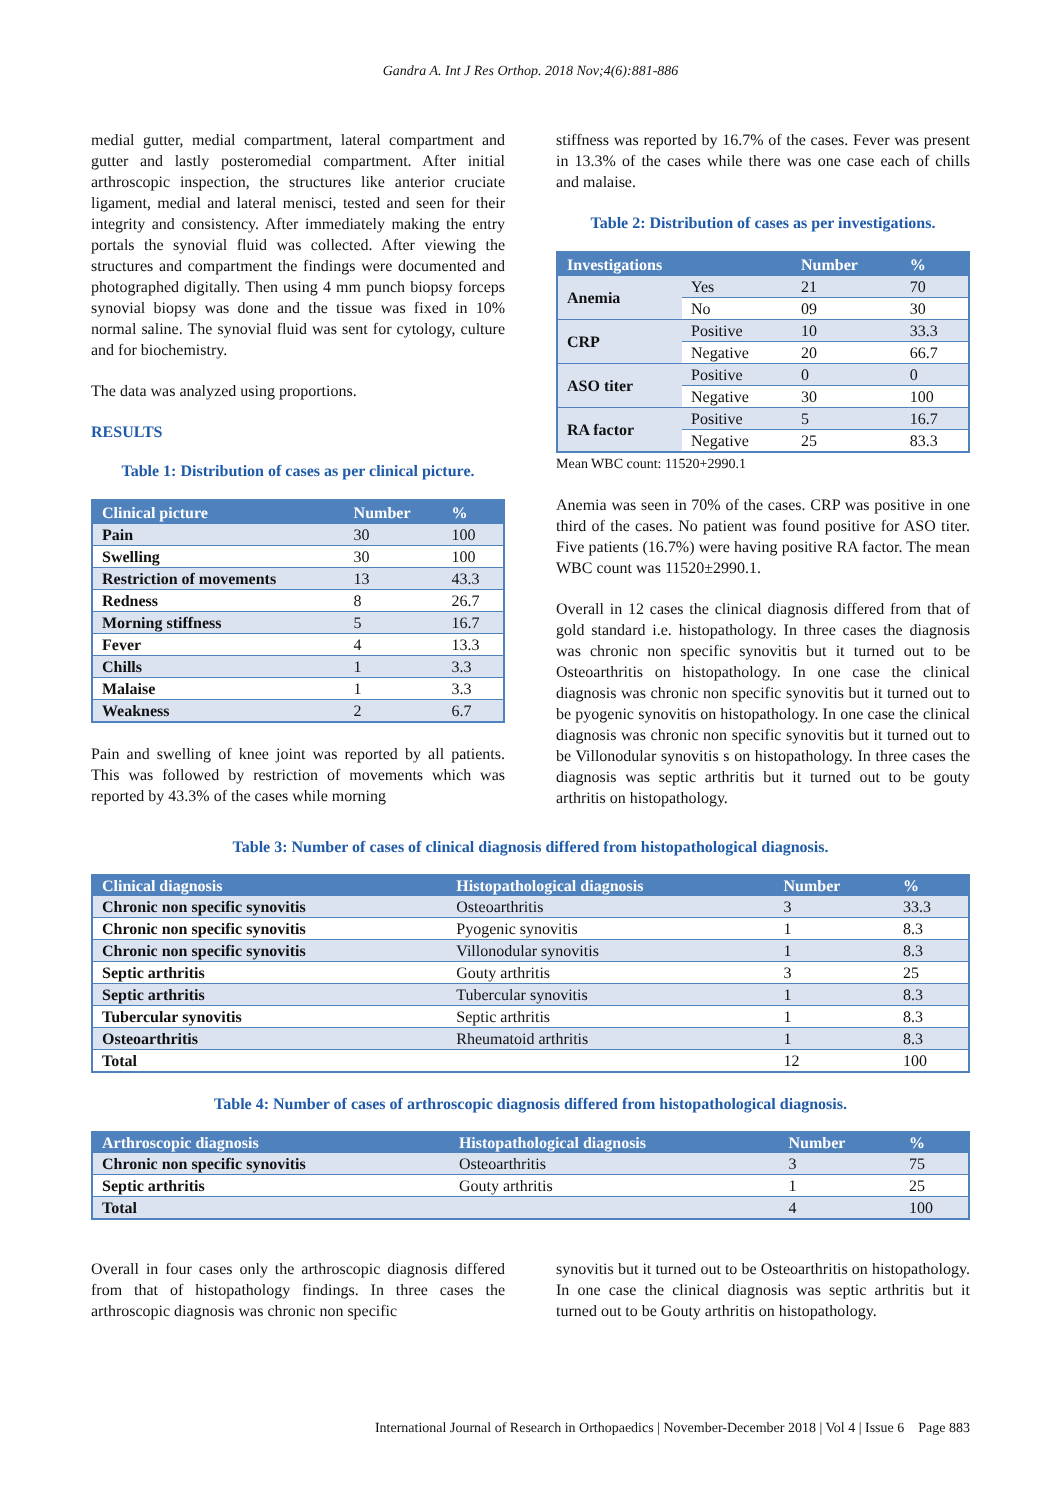Gandra A. Int J Res Orthop. 2018 Nov;4(6):881-886
medial gutter, medial compartment, lateral compartment and gutter and lastly posteromedial compartment. After initial arthroscopic inspection, the structures like anterior cruciate ligament, medial and lateral menisci, tested and seen for their integrity and consistency. After immediately making the entry portals the synovial fluid was collected. After viewing the structures and compartment the findings were documented and photographed digitally. Then using 4 mm punch biopsy forceps synovial biopsy was done and the tissue was fixed in 10% normal saline. The synovial fluid was sent for cytology, culture and for biochemistry.
The data was analyzed using proportions.
RESULTS
Table 1: Distribution of cases as per clinical picture.
| Clinical picture | Number | % |
| --- | --- | --- |
| Pain | 30 | 100 |
| Swelling | 30 | 100 |
| Restriction of movements | 13 | 43.3 |
| Redness | 8 | 26.7 |
| Morning stiffness | 5 | 16.7 |
| Fever | 4 | 13.3 |
| Chills | 1 | 3.3 |
| Malaise | 1 | 3.3 |
| Weakness | 2 | 6.7 |
Pain and swelling of knee joint was reported by all patients. This was followed by restriction of movements which was reported by 43.3% of the cases while morning
stiffness was reported by 16.7% of the cases. Fever was present in 13.3% of the cases while there was one case each of chills and malaise.
Table 2: Distribution of cases as per investigations.
| Investigations | | Number | % |
| --- | --- | --- | --- |
| Anemia | Yes | 21 | 70 |
| | No | 09 | 30 |
| CRP | Positive | 10 | 33.3 |
| | Negative | 20 | 66.7 |
| ASO titer | Positive | 0 | 0 |
| | Negative | 30 | 100 |
| RA factor | Positive | 5 | 16.7 |
| | Negative | 25 | 83.3 |
Mean WBC count: 11520+2990.1
Anemia was seen in 70% of the cases. CRP was positive in one third of the cases. No patient was found positive for ASO titer. Five patients (16.7%) were having positive RA factor. The mean WBC count was 11520±2990.1.
Overall in 12 cases the clinical diagnosis differed from that of gold standard i.e. histopathology. In three cases the diagnosis was chronic non specific synovitis but it turned out to be Osteoarthritis on histopathology. In one case the clinical diagnosis was chronic non specific synovitis but it turned out to be pyogenic synovitis on histopathology. In one case the clinical diagnosis was chronic non specific synovitis but it turned out to be Villonodular synovitis s on histopathology. In three cases the diagnosis was septic arthritis but it turned out to be gouty arthritis on histopathology.
Table 3: Number of cases of clinical diagnosis differed from histopathological diagnosis.
| Clinical diagnosis | Histopathological diagnosis | Number | % |
| --- | --- | --- | --- |
| Chronic non specific synovitis | Osteoarthritis | 3 | 33.3 |
| Chronic non specific synovitis | Pyogenic synovitis | 1 | 8.3 |
| Chronic non specific synovitis | Villonodular synovitis | 1 | 8.3 |
| Septic arthritis | Gouty arthritis | 3 | 25 |
| Septic arthritis | Tubercular synovitis | 1 | 8.3 |
| Tubercular synovitis | Septic arthritis | 1 | 8.3 |
| Osteoarthritis | Rheumatoid arthritis | 1 | 8.3 |
| Total | | 12 | 100 |
Table 4: Number of cases of arthroscopic diagnosis differed from histopathological diagnosis.
| Arthroscopic diagnosis | Histopathological diagnosis | Number | % |
| --- | --- | --- | --- |
| Chronic non specific synovitis | Osteoarthritis | 3 | 75 |
| Septic arthritis | Gouty arthritis | 1 | 25 |
| Total | | 4 | 100 |
Overall in four cases only the arthroscopic diagnosis differed from that of histopathology findings. In three cases the arthroscopic diagnosis was chronic non specific
synovitis but it turned out to be Osteoarthritis on histopathology. In one case the clinical diagnosis was septic arthritis but it turned out to be Gouty arthritis on histopathology.
International Journal of Research in Orthopaedics | November-December 2018 | Vol 4 | Issue 6 Page 883